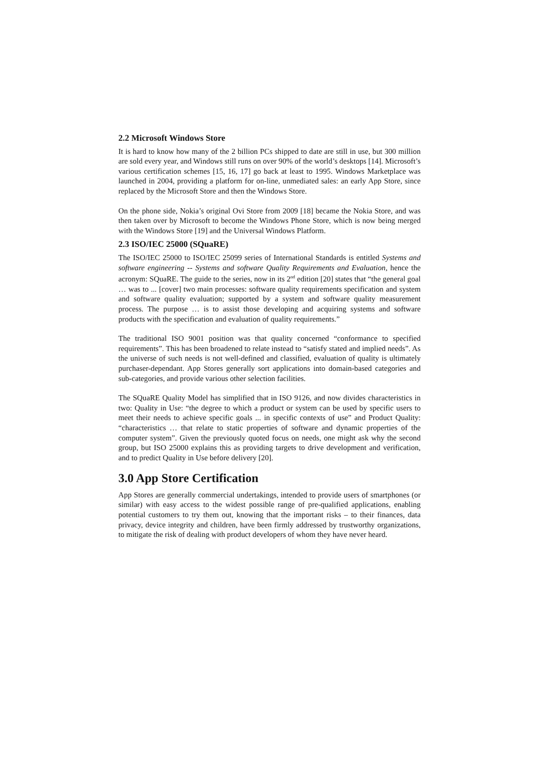2.2 Microsoft Windows Store
It is hard to know how many of the 2 billion PCs shipped to date are still in use, but 300 million are sold every year, and Windows still runs on over 90% of the world’s desktops [14]. Microsoft’s various certification schemes [15, 16, 17] go back at least to 1995. Windows Marketplace was launched in 2004, providing a platform for on-line, unmediated sales: an early App Store, since replaced by the Microsoft Store and then the Windows Store.
On the phone side, Nokia’s original Ovi Store from 2009 [18] became the Nokia Store, and was then taken over by Microsoft to become the Windows Phone Store, which is now being merged with the Windows Store [19] and the Universal Windows Platform.
2.3 ISO/IEC 25000 (SQuaRE)
The ISO/IEC 25000 to ISO/IEC 25099 series of International Standards is entitled Systems and software engineering -- Systems and software Quality Requirements and Evaluation, hence the acronym: SQuaRE. The guide to the series, now in its 2<sup>nd</sup> edition [20] states that “the general goal … was to ... [cover] two main processes: software quality requirements specification and system and software quality evaluation; supported by a system and software quality measurement process. The purpose … is to assist those developing and acquiring systems and software products with the specification and evaluation of quality requirements.”
The traditional ISO 9001 position was that quality concerned “conformance to specified requirements”. This has been broadened to relate instead to “satisfy stated and implied needs”. As the universe of such needs is not well-defined and classified, evaluation of quality is ultimately purchaser-dependant. App Stores generally sort applications into domain-based categories and sub-categories, and provide various other selection facilities.
The SQuaRE Quality Model has simplified that in ISO 9126, and now divides characteristics in two: Quality in Use: “the degree to which a product or system can be used by specific users to meet their needs to achieve specific goals ... in specific contexts of use” and Product Quality: “characteristics … that relate to static properties of software and dynamic properties of the computer system”. Given the previously quoted focus on needs, one might ask why the second group, but ISO 25000 explains this as providing targets to drive development and verification, and to predict Quality in Use before delivery [20].
3.0 App Store Certification
App Stores are generally commercial undertakings, intended to provide users of smartphones (or similar) with easy access to the widest possible range of pre-qualified applications, enabling potential customers to try them out, knowing that the important risks – to their finances, data privacy, device integrity and children, have been firmly addressed by trustworthy organizations, to mitigate the risk of dealing with product developers of whom they have never heard.